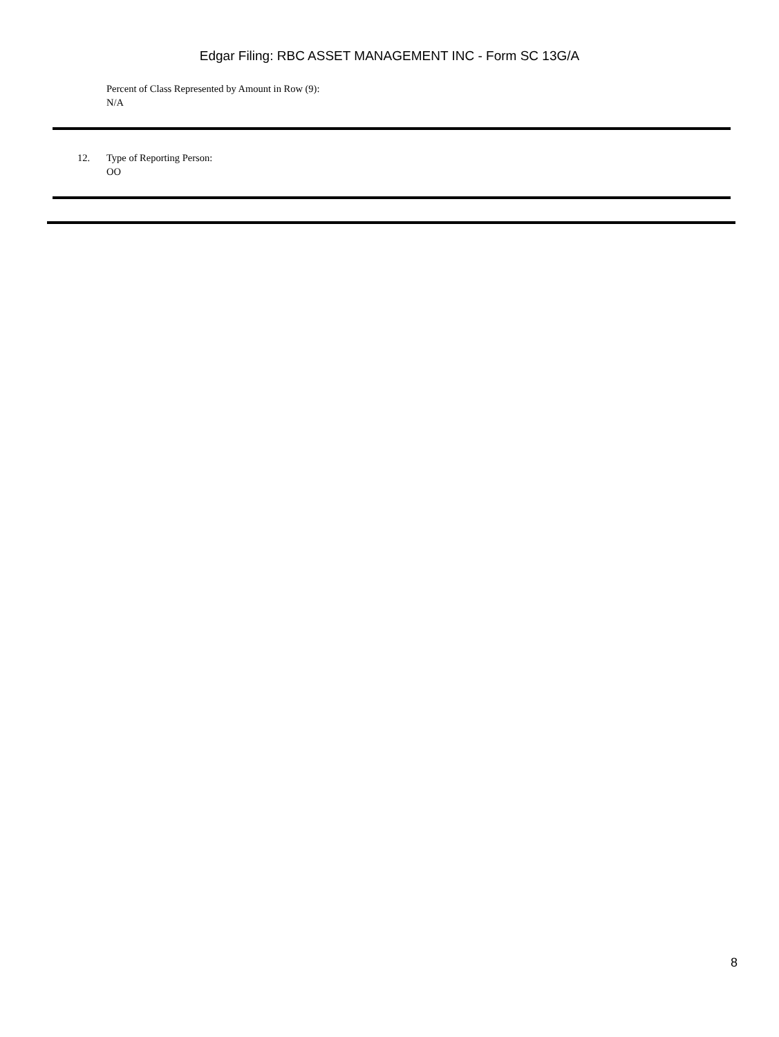Edgar Filing: RBC ASSET MANAGEMENT INC - Form SC 13G/A
Percent of Class Represented by Amount in Row (9):
N/A
12. Type of Reporting Person:
OO
8